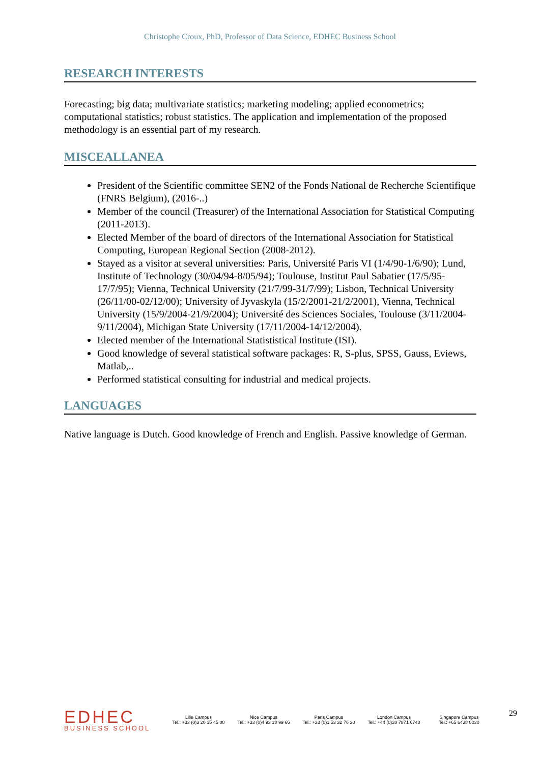Christophe Croux, PhD, Professor of Data Science, EDHEC Business School
RESEARCH INTERESTS
Forecasting; big data; multivariate statistics; marketing modeling; applied econometrics; computational statistics; robust statistics. The application and implementation of the proposed methodology is an essential part of my research.
MISCEALLANEA
President of the Scientific committee SEN2 of the Fonds National de Recherche Scientifique (FNRS Belgium), (2016-..)
Member of the council (Treasurer) of the International Association for Statistical Computing (2011-2013).
Elected Member of the board of directors of the International Association for Statistical Computing, European Regional Section (2008-2012).
Stayed as a visitor at several universities: Paris, Université Paris VI (1/4/90-1/6/90); Lund, Institute of Technology (30/04/94-8/05/94); Toulouse, Institut Paul Sabatier (17/5/95-17/7/95); Vienna, Technical University (21/7/99-31/7/99); Lisbon, Technical University (26/11/00-02/12/00); University of Jyvaskyla (15/2/2001-21/2/2001), Vienna, Technical University (15/9/2004-21/9/2004); Université des Sciences Sociales, Toulouse (3/11/2004-9/11/2004), Michigan State University (17/11/2004-14/12/2004).
Elected member of the International Statististical Institute (ISI).
Good knowledge of several statistical software packages: R, S-plus, SPSS, Gauss, Eviews, Matlab,..
Performed statistical consulting for industrial and medical projects.
LANGUAGES
Native language is Dutch. Good knowledge of French and English. Passive knowledge of German.
EDHEC
BUSINESS SCHOOL
Lille Campus
Tel.: +33 (0)3 20 15 45 00
Nice Campus
Tel.: +33 (0)4 93 18 99 66
Paris Campus
Tel.: +33 (0)1 53 32 76 30
London Campus
Tel.: +44 (0)20 7871 6740
Singapore Campus
Tel.: +65 6438 0030
29